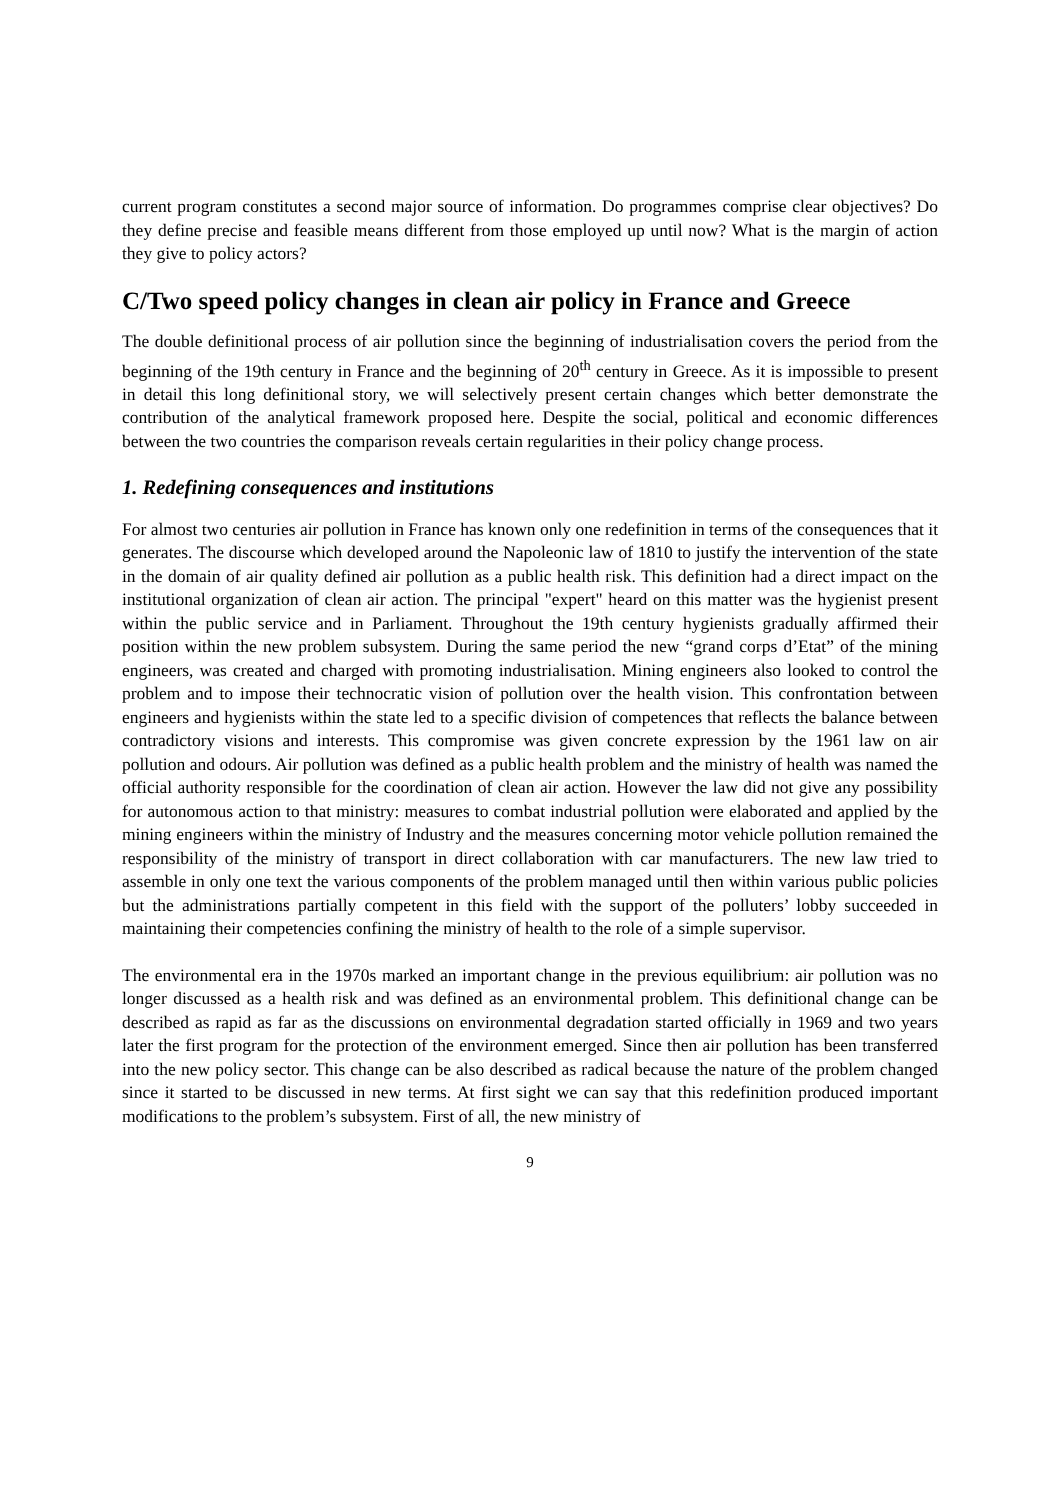current program constitutes a second major source of information. Do programmes comprise clear objectives? Do they define precise and feasible means different from those employed up until now? What is the margin of action they give to policy actors?
C/Two speed policy changes in clean air policy in France and Greece
The double definitional process of air pollution since the beginning of industrialisation covers the period from the beginning of the 19th century in France and the beginning of 20<sup>th</sup> century in Greece. As it is impossible to present in detail this long definitional story, we will selectively present certain changes which better demonstrate the contribution of the analytical framework proposed here. Despite the social, political and economic differences between the two countries the comparison reveals certain regularities in their policy change process.
1. Redefining consequences and institutions
For almost two centuries air pollution in France has known only one redefinition in terms of the consequences that it generates. The discourse which developed around the Napoleonic law of 1810 to justify the intervention of the state in the domain of air quality defined air pollution as a public health risk. This definition had a direct impact on the institutional organization of clean air action. The principal "expert" heard on this matter was the hygienist present within the public service and in Parliament. Throughout the 19th century hygienists gradually affirmed their position within the new problem subsystem. During the same period the new “grand corps d’Etat” of the mining engineers, was created and charged with promoting industrialisation. Mining engineers also looked to control the problem and to impose their technocratic vision of pollution over the health vision. This confrontation between engineers and hygienists within the state led to a specific division of competences that reflects the balance between contradictory visions and interests. This compromise was given concrete expression by the 1961 law on air pollution and odours. Air pollution was defined as a public health problem and the ministry of health was named the official authority responsible for the coordination of clean air action. However the law did not give any possibility for autonomous action to that ministry: measures to combat industrial pollution were elaborated and applied by the mining engineers within the ministry of Industry and the measures concerning motor vehicle pollution remained the responsibility of the ministry of transport in direct collaboration with car manufacturers. The new law tried to assemble in only one text the various components of the problem managed until then within various public policies but the administrations partially competent in this field with the support of the polluters’ lobby succeeded in maintaining their competencies confining the ministry of health to the role of a simple supervisor.
The environmental era in the 1970s marked an important change in the previous equilibrium: air pollution was no longer discussed as a health risk and was defined as an environmental problem. This definitional change can be described as rapid as far as the discussions on environmental degradation started officially in 1969 and two years later the first program for the protection of the environment emerged. Since then air pollution has been transferred into the new policy sector. This change can be also described as radical because the nature of the problem changed since it started to be discussed in new terms. At first sight we can say that this redefinition produced important modifications to the problem’s subsystem. First of all, the new ministry of
9